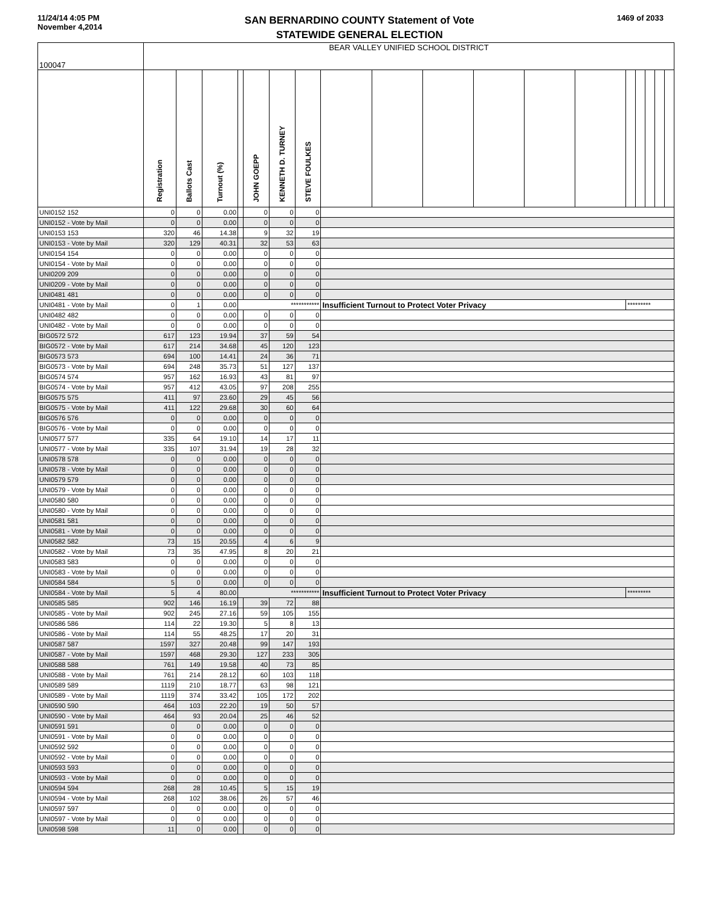11/24/14 4:05 PM
November 4,2014
SAN BERNARDINO COUNTY Statement of Vote
STATEWIDE GENERAL ELECTION
1469 of 2033
| 100047 | BEAR VALLEY UNIFIED SCHOOL DISTRICT | | | | | | | | | | | | | | | | | |
| | Registration | Ballots Cast | Turnout (%) | | JOHN GOEPP | KENNETH D. TURNEY | STEVE FOULKES | | | | | | | | | | | |
| UNI0152 152 | 0 | 0 | 0.00 | | 0 | 0 | 0 | | | | | | | | | | | |
| UNI0152 - Vote by Mail | 0 | 0 | 0.00 | | 0 | 0 | 0 | | | | | | | | | | | |
| UNI0153 153 | 320 | 46 | 14.38 | | 9 | 32 | 19 | | | | | | | | | | | |
| UNI0153 - Vote by Mail | 320 | 129 | 40.31 | | 32 | 53 | 63 | | | | | | | | | | | |
| UNI0154 154 | 0 | 0 | 0.00 | | 0 | 0 | 0 | | | | | | | | | | | |
| UNI0154 - Vote by Mail | 0 | 0 | 0.00 | | 0 | 0 | 0 | | | | | | | | | | | |
| UNI0209 209 | 0 | 0 | 0.00 | | 0 | 0 | 0 | | | | | | | | | | | |
| UNI0209 - Vote by Mail | 0 | 0 | 0.00 | | 0 | 0 | 0 | | | | | | | | | | | |
| UNI0481 481 | 0 | 0 | 0.00 | | 0 | 0 | 0 | | | | | | | | | | | |
| UNI0481 - Vote by Mail | 0 | 1 | 0.00 | *********** | | | | Insufficient Turnout to Protect Voter Privacy | | | | | | ********* | | | | |
| UNI0482 482 | 0 | 0 | 0.00 | | 0 | 0 | 0 | | | | | | | | | | | |
| UNI0482 - Vote by Mail | 0 | 0 | 0.00 | | 0 | 0 | 0 | | | | | | | | | | | |
| BIG0572 572 | 617 | 123 | 19.94 | | 37 | 59 | 54 | | | | | | | | | | | |
| BIG0572 - Vote by Mail | 617 | 214 | 34.68 | | 45 | 120 | 123 | | | | | | | | | | | |
| BIG0573 573 | 694 | 100 | 14.41 | | 24 | 36 | 71 | | | | | | | | | | | |
| BIG0573 - Vote by Mail | 694 | 248 | 35.73 | | 51 | 127 | 137 | | | | | | | | | | | |
| BIG0574 574 | 957 | 162 | 16.93 | | 43 | 81 | 97 | | | | | | | | | | | |
| BIG0574 - Vote by Mail | 957 | 412 | 43.05 | | 97 | 208 | 255 | | | | | | | | | | | |
| BIG0575 575 | 411 | 97 | 23.60 | | 29 | 45 | 56 | | | | | | | | | | | |
| BIG0575 - Vote by Mail | 411 | 122 | 29.68 | | 30 | 60 | 64 | | | | | | | | | | | |
| BIG0576 576 | 0 | 0 | 0.00 | | 0 | 0 | 0 | | | | | | | | | | | |
| BIG0576 - Vote by Mail | 0 | 0 | 0.00 | | 0 | 0 | 0 | | | | | | | | | | | |
| UNI0577 577 | 335 | 64 | 19.10 | | 14 | 17 | 11 | | | | | | | | | | | |
| UNI0577 - Vote by Mail | 335 | 107 | 31.94 | | 19 | 28 | 32 | | | | | | | | | | | |
| UNI0578 578 | 0 | 0 | 0.00 | | 0 | 0 | 0 | | | | | | | | | | | |
| UNI0578 - Vote by Mail | 0 | 0 | 0.00 | | 0 | 0 | 0 | | | | | | | | | | | |
| UNI0579 579 | 0 | 0 | 0.00 | | 0 | 0 | 0 | | | | | | | | | | | |
| UNI0579 - Vote by Mail | 0 | 0 | 0.00 | | 0 | 0 | 0 | | | | | | | | | | | |
| UNI0580 580 | 0 | 0 | 0.00 | | 0 | 0 | 0 | | | | | | | | | | | |
| UNI0580 - Vote by Mail | 0 | 0 | 0.00 | | 0 | 0 | 0 | | | | | | | | | | | |
| UNI0581 581 | 0 | 0 | 0.00 | | 0 | 0 | 0 | | | | | | | | | | | |
| UNI0581 - Vote by Mail | 0 | 0 | 0.00 | | 0 | 0 | 0 | | | | | | | | | | | |
| UNI0582 582 | 73 | 15 | 20.55 | | 4 | 6 | 9 | | | | | | | | | | | |
| UNI0582 - Vote by Mail | 73 | 35 | 47.95 | | 8 | 20 | 21 | | | | | | | | | | | |
| UNI0583 583 | 0 | 0 | 0.00 | | 0 | 0 | 0 | | | | | | | | | | | |
| UNI0583 - Vote by Mail | 0 | 0 | 0.00 | | 0 | 0 | 0 | | | | | | | | | | | |
| UNI0584 584 | 5 | 0 | 0.00 | | 0 | 0 | 0 | | | | | | | | | | | |
| UNI0584 - Vote by Mail | 5 | 4 | 80.00 | *********** | | | | Insufficient Turnout to Protect Voter Privacy | | | | | | ********* | | | | |
| UNI0585 585 | 902 | 146 | 16.19 | | 39 | 72 | 88 | | | | | | | | | | | |
| UNI0585 - Vote by Mail | 902 | 245 | 27.16 | | 59 | 105 | 155 | | | | | | | | | | | |
| UNI0586 586 | 114 | 22 | 19.30 | | 5 | 8 | 13 | | | | | | | | | | | |
| UNI0586 - Vote by Mail | 114 | 55 | 48.25 | | 17 | 20 | 31 | | | | | | | | | | | |
| UNI0587 587 | 1597 | 327 | 20.48 | | 99 | 147 | 193 | | | | | | | | | | | |
| UNI0587 - Vote by Mail | 1597 | 468 | 29.30 | | 127 | 233 | 305 | | | | | | | | | | | |
| UNI0588 588 | 761 | 149 | 19.58 | | 40 | 73 | 85 | | | | | | | | | | | |
| UNI0588 - Vote by Mail | 761 | 214 | 28.12 | | 60 | 103 | 118 | | | | | | | | | | | |
| UNI0589 589 | 1119 | 210 | 18.77 | | 63 | 98 | 121 | | | | | | | | | | | |
| UNI0589 - Vote by Mail | 1119 | 374 | 33.42 | | 105 | 172 | 202 | | | | | | | | | | | |
| UNI0590 590 | 464 | 103 | 22.20 | | 19 | 50 | 57 | | | | | | | | | | | |
| UNI0590 - Vote by Mail | 464 | 93 | 20.04 | | 25 | 46 | 52 | | | | | | | | | | | |
| UNI0591 591 | 0 | 0 | 0.00 | | 0 | 0 | 0 | | | | | | | | | | | |
| UNI0591 - Vote by Mail | 0 | 0 | 0.00 | | 0 | 0 | 0 | | | | | | | | | | | |
| UNI0592 592 | 0 | 0 | 0.00 | | 0 | 0 | 0 | | | | | | | | | | | |
| UNI0592 - Vote by Mail | 0 | 0 | 0.00 | | 0 | 0 | 0 | | | | | | | | | | | |
| UNI0593 593 | 0 | 0 | 0.00 | | 0 | 0 | 0 | | | | | | | | | | | |
| UNI0593 - Vote by Mail | 0 | 0 | 0.00 | | 0 | 0 | 0 | | | | | | | | | | | |
| UNI0594 594 | 268 | 28 | 10.45 | | 5 | 15 | 19 | | | | | | | | | | | |
| UNI0594 - Vote by Mail | 268 | 102 | 38.06 | | 26 | 57 | 46 | | | | | | | | | | | |
| UNI0597 597 | 0 | 0 | 0.00 | | 0 | 0 | 0 | | | | | | | | | | | |
| UNI0597 - Vote by Mail | 0 | 0 | 0.00 | | 0 | 0 | 0 | | | | | | | | | | | |
| UNI0598 598 | 11 | 0 | 0.00 | | 0 | 0 | 0 | | | | | | | | | | | |